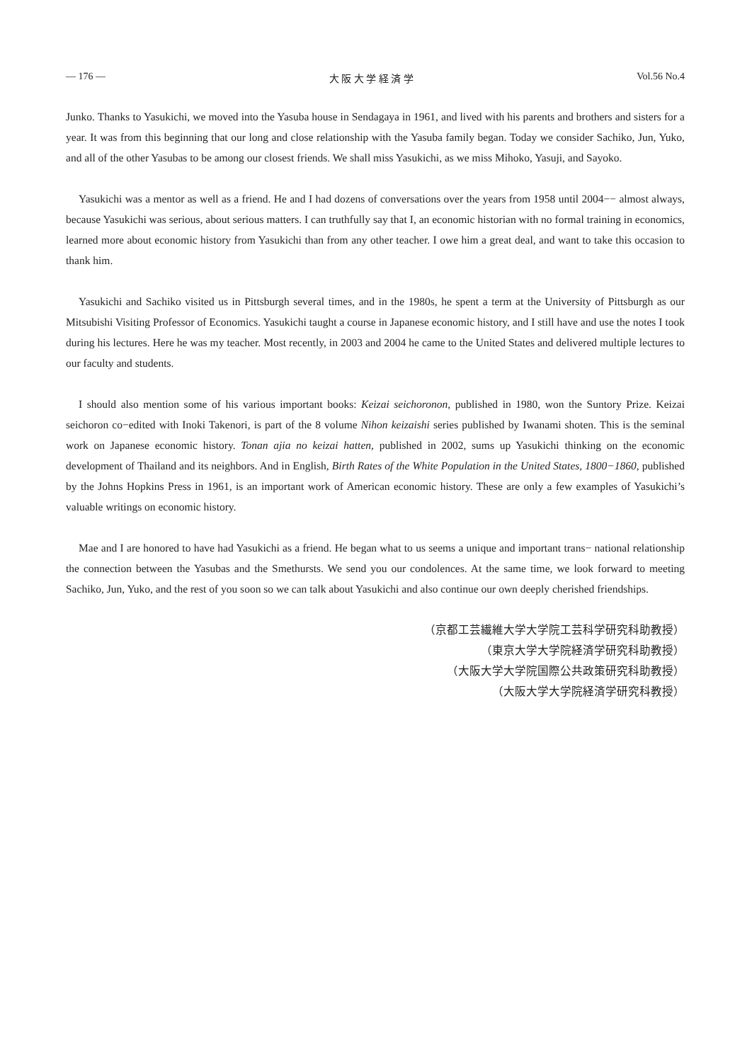— 176 — 大 阪 大 学 経 済 学 Vol.56 No.4
Junko. Thanks to Yasukichi, we moved into the Yasuba house in Sendagaya in 1961, and lived with his parents and brothers and sisters for a year. It was from this beginning that our long and close relationship with the Yasuba family began. Today we consider Sachiko, Jun, Yuko, and all of the other Yasubas to be among our closest friends. We shall miss Yasukichi, as we miss Mihoko, Yasuji, and Sayoko.
Yasukichi was a mentor as well as a friend. He and I had dozens of conversations over the years from 1958 until 2004−− almost always, because Yasukichi was serious, about serious matters. I can truthfully say that I, an economic historian with no formal training in economics, learned more about economic history from Yasukichi than from any other teacher. I owe him a great deal, and want to take this occasion to thank him.
Yasukichi and Sachiko visited us in Pittsburgh several times, and in the 1980s, he spent a term at the University of Pittsburgh as our Mitsubishi Visiting Professor of Economics. Yasukichi taught a course in Japanese economic history, and I still have and use the notes I took during his lectures. Here he was my teacher. Most recently, in 2003 and 2004 he came to the United States and delivered multiple lectures to our faculty and students.
I should also mention some of his various important books: Keizai seichoronon, published in 1980, won the Suntory Prize. Keizai seichoron co−edited with Inoki Takenori, is part of the 8 volume Nihon keizaishi series published by Iwanami shoten. This is the seminal work on Japanese economic history. Tonan ajia no keizai hatten, published in 2002, sums up Yasukichi thinking on the economic development of Thailand and its neighbors. And in English, Birth Rates of the White Population in the United States, 1800−1860, published by the Johns Hopkins Press in 1961, is an important work of American economic history. These are only a few examples of Yasukichi’s valuable writings on economic history.
Mae and I are honored to have had Yasukichi as a friend. He began what to us seems a unique and important trans− national relationship the connection between the Yasubas and the Smethursts. We send you our condolences. At the same time, we look forward to meeting Sachiko, Jun, Yuko, and the rest of you soon so we can talk about Yasukichi and also continue our own deeply cherished friendships.
（京都工芸繊維大学大学院工芸科学研究科助教授）
（東京大学大学院経済学研究科助教授）
（大阪大学大学院国際公共政策研究科助教授）
（大阪大学大学院経済学研究科教授）